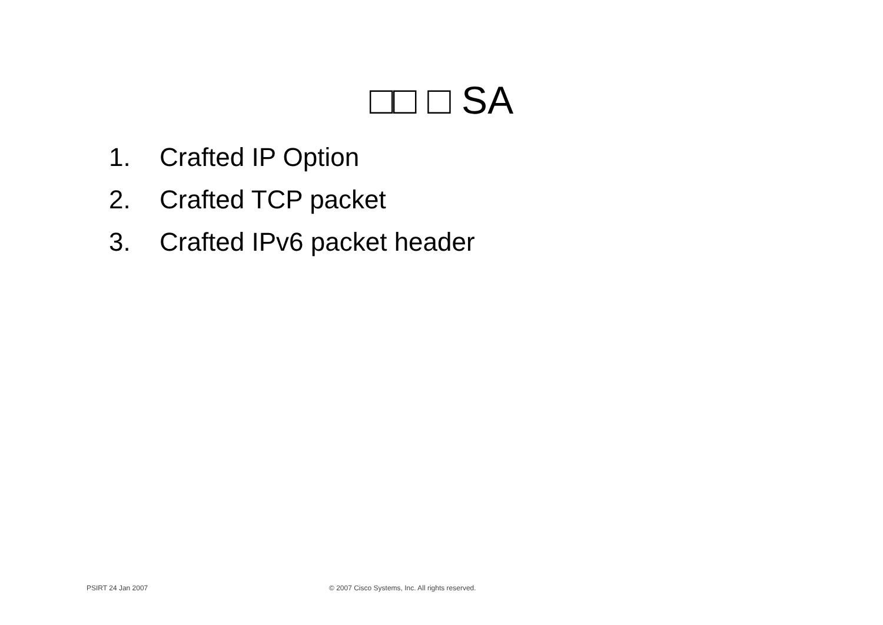□□ □ SA
1. Crafted IP Option
2. Crafted TCP packet
3. Crafted IPv6 packet header
PSIRT 24 Jan 2007 © 2007 Cisco Systems, Inc. All rights reserved.